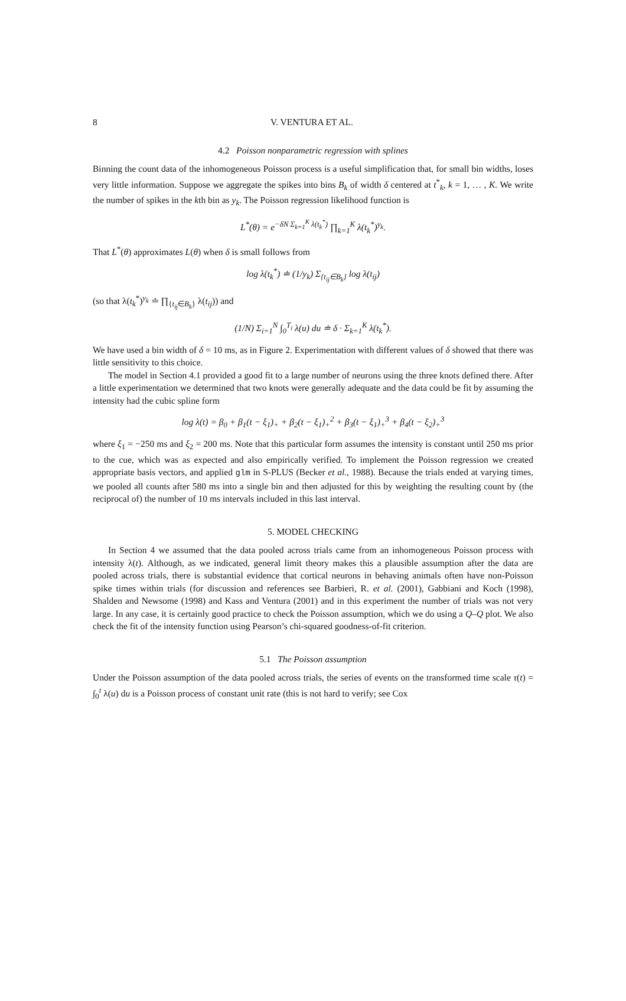8 V. VENTURA ET AL.
4.2 Poisson nonparametric regression with splines
Binning the count data of the inhomogeneous Poisson process is a useful simplification that, for small bin widths, loses very little information. Suppose we aggregate the spikes into bins B<sub>k</sub> of width δ centered at t<sup>*</sup><sub>k</sub>, k = 1, … , K. We write the number of spikes in the kth bin as y<sub>k</sub>. The Poisson regression likelihood function is
L<sup>*</sup>(θ) = e<sup>−δN Σ<sub>k=1</sub><sup>K</sup> λ(t<sub>k</sub><sup>*</sup>)</sup> ∏<sub>k=1</sub><sup>K</sup> λ(t<sub>k</sub><sup>*</sup>)<sup>y<sub>k</sub></sup>.
That L<sup>*</sup>(θ) approximates L(θ) when δ is small follows from
log λ(t<sub>k</sub><sup>*</sup>) ≐ (1/y<sub>k</sub>) Σ<sub>{t<sub>ij</sub>∈B<sub>k</sub>}</sub> log λ(t<sub>ij</sub>)
(so that λ(t<sub>k</sub><sup>*</sup>)<sup>y<sub>k</sub></sup> ≐ ∏<sub>{t<sub>ij</sub>∈B<sub>k</sub>}</sub> λ(t<sub>ij</sub>)) and
(1/N) Σ<sub>i=1</sub><sup>N</sup> ∫<sub>0</sub><sup>T<sub>i</sub></sup> λ(u) du ≐ δ · Σ<sub>k=1</sub><sup>K</sup> λ(t<sub>k</sub><sup>*</sup>).
We have used a bin width of δ = 10 ms, as in Figure 2. Experimentation with different values of δ showed that there was little sensitivity to this choice.
The model in Section 4.1 provided a good fit to a large number of neurons using the three knots defined there. After a little experimentation we determined that two knots were generally adequate and the data could be fit by assuming the intensity had the cubic spline form
log λ(t) = β<sub>0</sub> + β<sub>1</sub>(t − ξ<sub>1</sub>)<sub>+</sub> + β<sub>2</sub>(t − ξ<sub>1</sub>)<sub>+</sub><sup>2</sup> + β<sub>3</sub>(t − ξ<sub>1</sub>)<sub>+</sub><sup>3</sup> + β<sub>4</sub>(t − ξ<sub>2</sub>)<sub>+</sub><sup>3</sup>
where ξ<sub>1</sub> = −250 ms and ξ<sub>2</sub> = 200 ms. Note that this particular form assumes the intensity is constant until 250 ms prior to the cue, which was as expected and also empirically verified. To implement the Poisson regression we created appropriate basis vectors, and applied glm in S-PLUS (Becker et al., 1988). Because the trials ended at varying times, we pooled all counts after 580 ms into a single bin and then adjusted for this by weighting the resulting count by (the reciprocal of) the number of 10 ms intervals included in this last interval.
5. MODEL CHECKING
In Section 4 we assumed that the data pooled across trials came from an inhomogeneous Poisson process with intensity λ(t). Although, as we indicated, general limit theory makes this a plausible assumption after the data are pooled across trials, there is substantial evidence that cortical neurons in behaving animals often have non-Poisson spike times within trials (for discussion and references see Barbieri, R. et al. (2001), Gabbiani and Koch (1998), Shalden and Newsome (1998) and Kass and Ventura (2001) and in this experiment the number of trials was not very large. In any case, it is certainly good practice to check the Poisson assumption, which we do using a Q–Q plot. We also check the fit of the intensity function using Pearson’s chi-squared goodness-of-fit criterion.
5.1 The Poisson assumption
Under the Poisson assumption of the data pooled across trials, the series of events on the transformed time scale τ(t) = ∫<sub>0</sub><sup>t</sup> λ(u) du is a Poisson process of constant unit rate (this is not hard to verify; see Cox